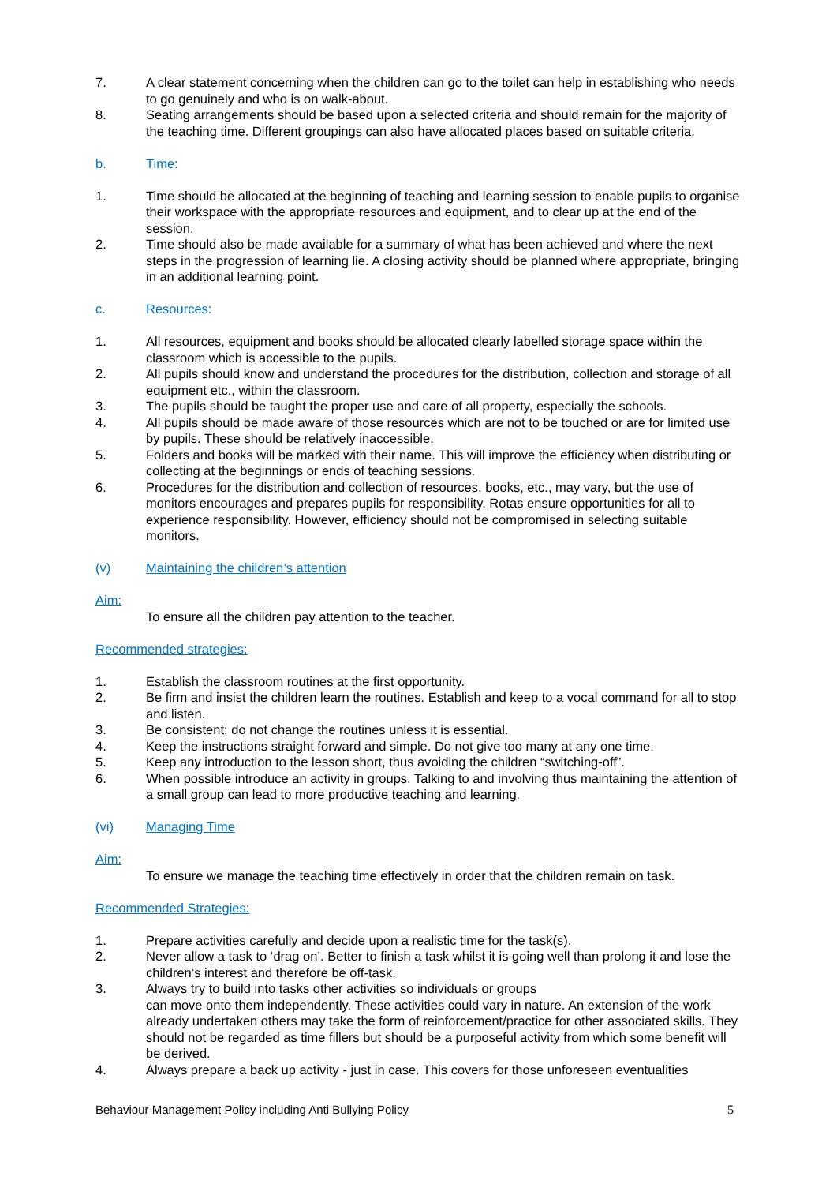7. A clear statement concerning when the children can go to the toilet can help in establishing who needs to go genuinely and who is on walk-about.
8. Seating arrangements should be based upon a selected criteria and should remain for the majority of the teaching time. Different groupings can also have allocated places based on suitable criteria.
b. Time:
1. Time should be allocated at the beginning of teaching and learning session to enable pupils to organise their workspace with the appropriate resources and equipment, and to clear up at the end of the session.
2. Time should also be made available for a summary of what has been achieved and where the next steps in the progression of learning lie. A closing activity should be planned where appropriate, bringing in an additional learning point.
c. Resources:
1. All resources, equipment and books should be allocated clearly labelled storage space within the classroom which is accessible to the pupils.
2. All pupils should know and understand the procedures for the distribution, collection and storage of all equipment etc., within the classroom.
3. The pupils should be taught the proper use and care of all property, especially the schools.
4. All pupils should be made aware of those resources which are not to be touched or are for limited use by pupils. These should be relatively inaccessible.
5. Folders and books will be marked with their name. This will improve the efficiency when distributing or collecting at the beginnings or ends of teaching sessions.
6. Procedures for the distribution and collection of resources, books, etc., may vary, but the use of monitors encourages and prepares pupils for responsibility. Rotas ensure opportunities for all to experience responsibility. However, efficiency should not be compromised in selecting suitable monitors.
(v) Maintaining the children’s attention
Aim:
To ensure all the children pay attention to the teacher.
Recommended strategies:
1. Establish the classroom routines at the first opportunity.
2. Be firm and insist the children learn the routines. Establish and keep to a vocal command for all to stop and listen.
3. Be consistent: do not change the routines unless it is essential.
4. Keep the instructions straight forward and simple. Do not give too many at any one time.
5. Keep any introduction to the lesson short, thus avoiding the children “switching-off”.
6. When possible introduce an activity in groups. Talking to and involving thus maintaining the attention of a small group can lead to more productive teaching and learning.
(vi) Managing Time
Aim:
To ensure we manage the teaching time effectively in order that the children remain on task.
Recommended Strategies:
1. Prepare activities carefully and decide upon a realistic time for the task(s).
2. Never allow a task to ‘drag on’. Better to finish a task whilst it is going well than prolong it and lose the children’s interest and therefore be off-task.
3. Always try to build into tasks other activities so individuals or groups
can move onto them independently. These activities could vary in nature. An extension of the work already undertaken others may take the form of reinforcement/practice for other associated skills. They should not be regarded as time fillers but should be a purposeful activity from which some benefit will be derived.
4. Always prepare a back up activity - just in case. This covers for those unforeseen eventualities
Behaviour Management Policy including Anti Bullying Policy 5